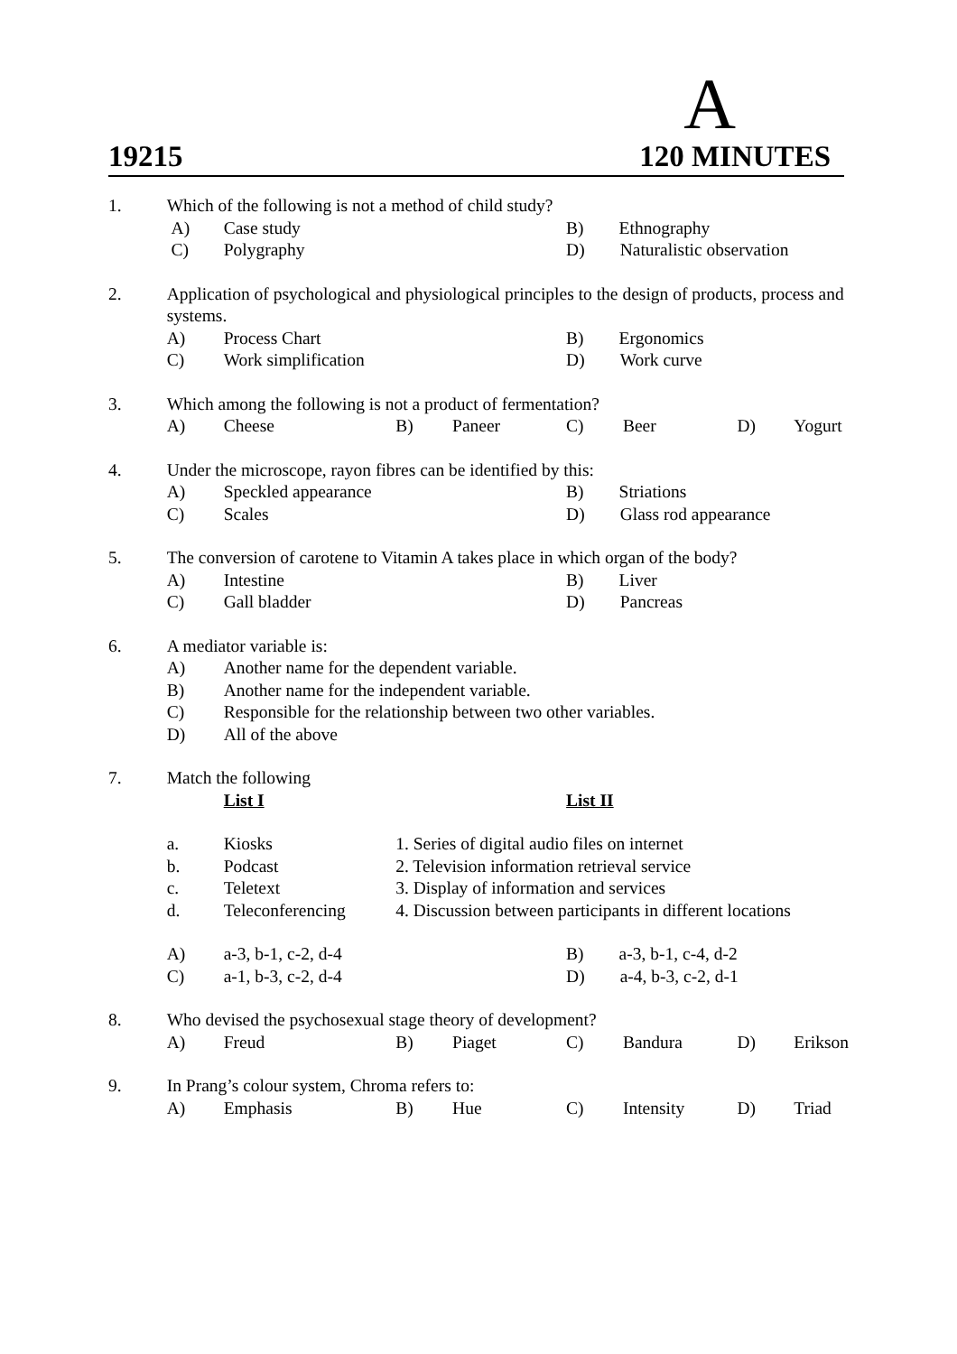A
19215 120 MINUTES
| 1. | Which of the following is not a method of child study? | | | | | | | |
| | A) | Case study | | | | B) Ethnography | | |
| | C) | Polygraphy | | | D) Naturalistic observation | | | |
| 2. | Application of psychological and physiological principles to the design of products, process and systems. | | | | | | | |
| | A) | Process Chart | | | B) Ergonomics | | | |
| | C) | Work simplification | | | D) Work curve | | | |
| 3. | Which among the following is not a product of fermentation? | | | | | | | |
| | A) | Cheese | B) | Paneer | C) | Beer | D) | Yogurt |
| 4. | Under the microscope, rayon fibres can be identified by this: | | | | | | | |
| | A) | Speckled appearance | | | B) Striations | | | |
| | C) | Scales | | | D) Glass rod appearance | | | |
| 5. | The conversion of carotene to Vitamin A takes place in which organ of the body? | | | | | | | |
| | A) | Intestine | | | B) Liver | | | |
| | C) | Gall bladder | | | D) Pancreas | | | |
| 6. | A mediator variable is: | | | | | | | |
| | A) | Another name for the dependent variable. | | | | | | |
| | B) | Another name for the independent variable. | | | | | | |
| | C) | Responsible for the relationship between two other variables. | | | | | | |
| | D) | All of the above | | | | | | |
| 7. | Match the following | | | | | | | |
| | | List I | | | List II | | | |
| | a. | Kiosks | 1. Series of digital audio files on internet | | | | | |
| | b. | Podcast | 2. Television information retrieval service | | | | | |
| | c. | Teletext | 3. Display of information and services | | | | | |
| | d. | Teleconferencing | 4. Discussion between participants in different locations | | | | | |
| | A) | a-3, b-1, c-2, d-4 | | | B) a-3, b-1, c-4, d-2 | | | |
| | C) | a-1, b-3, c-2, d-4 | | | D) a-4, b-3, c-2, d-1 | | | |
| 8. | Who devised the psychosexual stage theory of development? | | | | | | | |
| | A) | Freud | B) | Piaget | C) | Bandura | D) | Erikson |
| 9. | In Prang’s colour system, Chroma refers to: | | | | | | | |
| | A) | Emphasis | B) | Hue | C) | Intensity | D) | Triad |